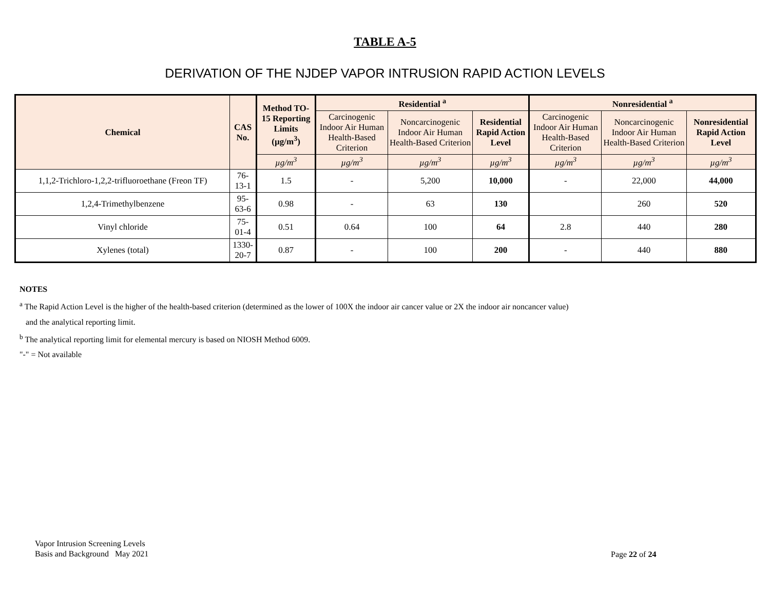TABLE A-5
DERIVATION OF THE NJDEP VAPOR INTRUSION RAPID ACTION LEVELS
| Chemical | CAS No. | Method TO-15 Reporting Limits (µg/m<sup>3</sup>) | Residential <sup>a</sup> | | | Nonresidential <sup>a</sup> | | |
| --- | --- | --- | --- | --- | --- | --- | --- | --- |
| | | | Carcinogenic Indoor Air Human Health-Based Criterion | Noncarcinogenic Indoor Air Human Health-Based Criterion | Residential Rapid Action Level | Carcinogenic Indoor Air Human Health-Based Criterion | Noncarcinogenic Indoor Air Human Health-Based Criterion | Nonresidential Rapid Action Level |
| | | µg/m<sup>3</sup> | µg/m<sup>3</sup> | µg/m<sup>3</sup> | µg/m<sup>3</sup> | µg/m<sup>3</sup> | µg/m<sup>3</sup> | µg/m<sup>3</sup> |
| 1,1,2-Trichloro-1,2,2-trifluoroethane (Freon TF) | 76-13-1 | 1.5 | - | 5,200 | 10,000 | - | 22,000 | 44,000 |
| 1,2,4-Trimethylbenzene | 95-63-6 | 0.98 | - | 63 | 130 | | 260 | 520 |
| Vinyl chloride | 75-01-4 | 0.51 | 0.64 | 100 | 64 | 2.8 | 440 | 280 |
| Xylenes (total) | 1330-20-7 | 0.87 | - | 100 | 200 | - | 440 | 880 |
NOTES
<sup>a</sup> The Rapid Action Level is the higher of the health-based criterion (determined as the lower of 100X the indoor air cancer value or 2X the indoor air noncancer value)
and the analytical reporting limit.
<sup>b</sup> The analytical reporting limit for elemental mercury is based on NIOSH Method 6009.
"-" = Not available
Vapor Intrusion Screening Levels
Basis and Background May 2021
Page 22 of 24